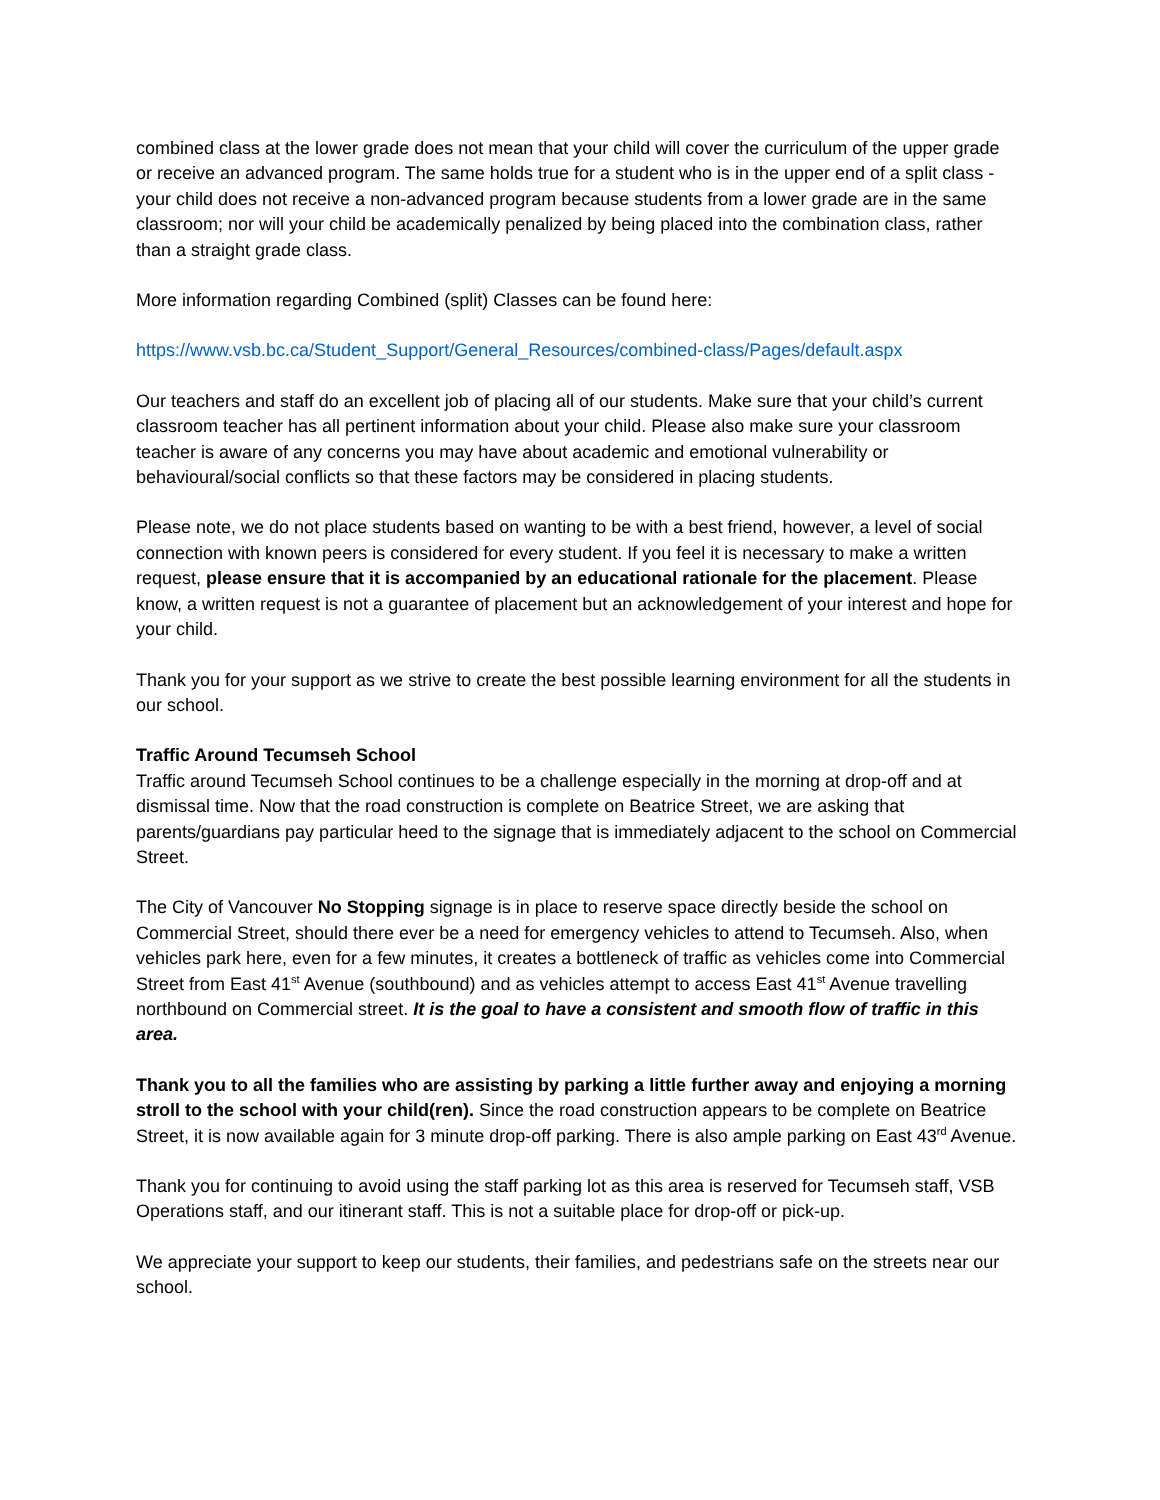combined class at the lower grade does not mean that your child will cover the curriculum of the upper grade or receive an advanced program. The same holds true for a student who is in the upper end of a split class - your child does not receive a non-advanced program because students from a lower grade are in the same classroom; nor will your child be academically penalized by being placed into the combination class, rather than a straight grade class.
More information regarding Combined (split) Classes can be found here:
https://www.vsb.bc.ca/Student_Support/General_Resources/combined-class/Pages/default.aspx
Our teachers and staff do an excellent job of placing all of our students. Make sure that your child’s current classroom teacher has all pertinent information about your child. Please also make sure your classroom teacher is aware of any concerns you may have about academic and emotional vulnerability or behavioural/social conflicts so that these factors may be considered in placing students.
Please note, we do not place students based on wanting to be with a best friend, however, a level of social connection with known peers is considered for every student. If you feel it is necessary to make a written request, please ensure that it is accompanied by an educational rationale for the placement. Please know, a written request is not a guarantee of placement but an acknowledgement of your interest and hope for your child.
Thank you for your support as we strive to create the best possible learning environment for all the students in our school.
Traffic Around Tecumseh School
Traffic around Tecumseh School continues to be a challenge especially in the morning at drop-off and at dismissal time. Now that the road construction is complete on Beatrice Street, we are asking that parents/guardians pay particular heed to the signage that is immediately adjacent to the school on Commercial Street.
The City of Vancouver No Stopping signage is in place to reserve space directly beside the school on Commercial Street, should there ever be a need for emergency vehicles to attend to Tecumseh. Also, when vehicles park here, even for a few minutes, it creates a bottleneck of traffic as vehicles come into Commercial Street from East 41<sup>st</sup> Avenue (southbound) and as vehicles attempt to access East 41<sup>st</sup> Avenue travelling northbound on Commercial street. It is the goal to have a consistent and smooth flow of traffic in this area.
Thank you to all the families who are assisting by parking a little further away and enjoying a morning stroll to the school with your child(ren). Since the road construction appears to be complete on Beatrice Street, it is now available again for 3 minute drop-off parking. There is also ample parking on East 43<sup>rd</sup> Avenue.
Thank you for continuing to avoid using the staff parking lot as this area is reserved for Tecumseh staff, VSB Operations staff, and our itinerant staff. This is not a suitable place for drop-off or pick-up.
We appreciate your support to keep our students, their families, and pedestrians safe on the streets near our school.